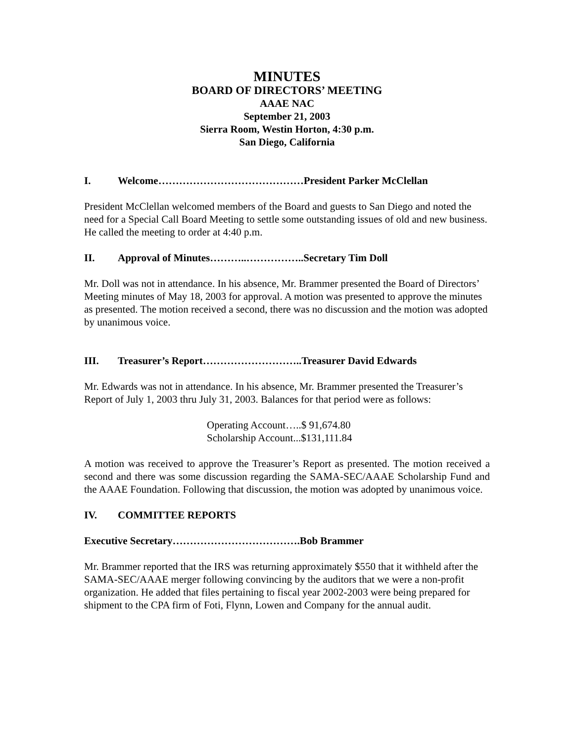MINUTES
BOARD OF DIRECTORS’ MEETING
AAAE NAC
September 21, 2003
Sierra Room, Westin Horton, 4:30 p.m.
San Diego, California
I. Welcome……………………………………President Parker McClellan
President McClellan welcomed members of the Board and guests to San Diego and noted the need for a Special Call Board Meeting to settle some outstanding issues of old and new business. He called the meeting to order at 4:40 p.m.
II. Approval of Minutes………..……………..Secretary Tim Doll
Mr. Doll was not in attendance. In his absence, Mr. Brammer presented the Board of Directors’ Meeting minutes of May 18, 2003 for approval. A motion was presented to approve the minutes as presented. The motion received a second, there was no discussion and the motion was adopted by unanimous voice.
III. Treasurer’s Report………………………..Treasurer David Edwards
Mr. Edwards was not in attendance. In his absence, Mr. Brammer presented the Treasurer’s Report of July 1, 2003 thru July 31, 2003. Balances for that period were as follows:
Operating Account…..$ 91,674.80
Scholarship Account...$131,111.84
A motion was received to approve the Treasurer’s Report as presented. The motion received a second and there was some discussion regarding the SAMA-SEC/AAAE Scholarship Fund and the AAAE Foundation. Following that discussion, the motion was adopted by unanimous voice.
IV. COMMITTEE REPORTS
Executive Secretary……………………………….Bob Brammer
Mr. Brammer reported that the IRS was returning approximately $550 that it withheld after the SAMA-SEC/AAAE merger following convincing by the auditors that we were a non-profit organization. He added that files pertaining to fiscal year 2002-2003 were being prepared for shipment to the CPA firm of Foti, Flynn, Lowen and Company for the annual audit.